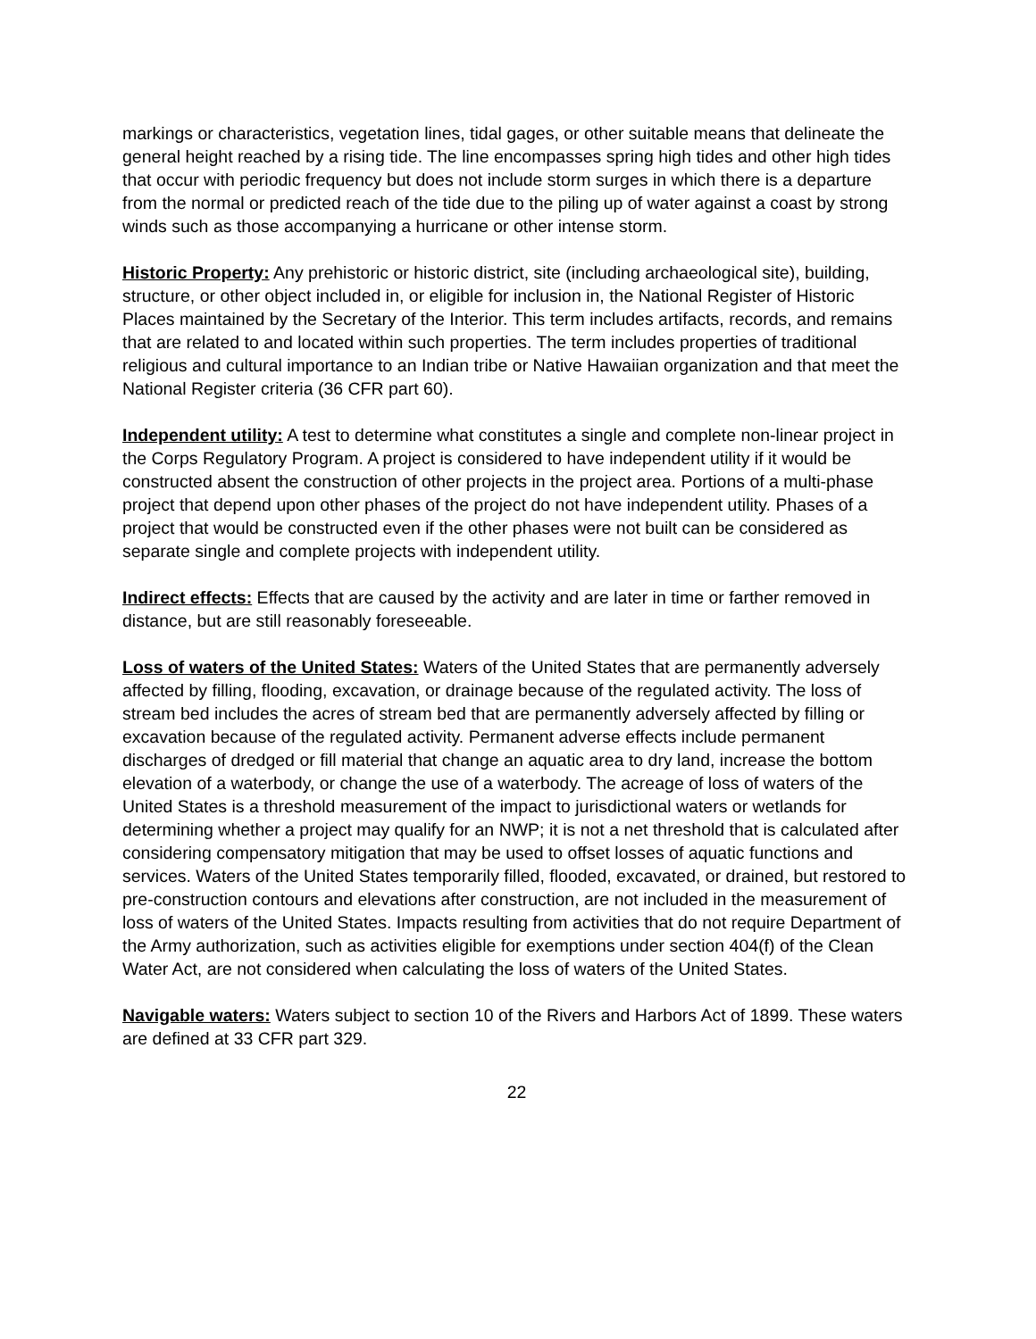markings or characteristics, vegetation lines, tidal gages, or other suitable means that delineate the general height reached by a rising tide. The line encompasses spring high tides and other high tides that occur with periodic frequency but does not include storm surges in which there is a departure from the normal or predicted reach of the tide due to the piling up of water against a coast by strong winds such as those accompanying a hurricane or other intense storm.
Historic Property: Any prehistoric or historic district, site (including archaeological site), building, structure, or other object included in, or eligible for inclusion in, the National Register of Historic Places maintained by the Secretary of the Interior. This term includes artifacts, records, and remains that are related to and located within such properties. The term includes properties of traditional religious and cultural importance to an Indian tribe or Native Hawaiian organization and that meet the National Register criteria (36 CFR part 60).
Independent utility: A test to determine what constitutes a single and complete non-linear project in the Corps Regulatory Program. A project is considered to have independent utility if it would be constructed absent the construction of other projects in the project area. Portions of a multi-phase project that depend upon other phases of the project do not have independent utility. Phases of a project that would be constructed even if the other phases were not built can be considered as separate single and complete projects with independent utility.
Indirect effects: Effects that are caused by the activity and are later in time or farther removed in distance, but are still reasonably foreseeable.
Loss of waters of the United States: Waters of the United States that are permanently adversely affected by filling, flooding, excavation, or drainage because of the regulated activity. The loss of stream bed includes the acres of stream bed that are permanently adversely affected by filling or excavation because of the regulated activity. Permanent adverse effects include permanent discharges of dredged or fill material that change an aquatic area to dry land, increase the bottom elevation of a waterbody, or change the use of a waterbody. The acreage of loss of waters of the United States is a threshold measurement of the impact to jurisdictional waters or wetlands for determining whether a project may qualify for an NWP; it is not a net threshold that is calculated after considering compensatory mitigation that may be used to offset losses of aquatic functions and services. Waters of the United States temporarily filled, flooded, excavated, or drained, but restored to pre-construction contours and elevations after construction, are not included in the measurement of loss of waters of the United States. Impacts resulting from activities that do not require Department of the Army authorization, such as activities eligible for exemptions under section 404(f) of the Clean Water Act, are not considered when calculating the loss of waters of the United States.
Navigable waters: Waters subject to section 10 of the Rivers and Harbors Act of 1899. These waters are defined at 33 CFR part 329.
22